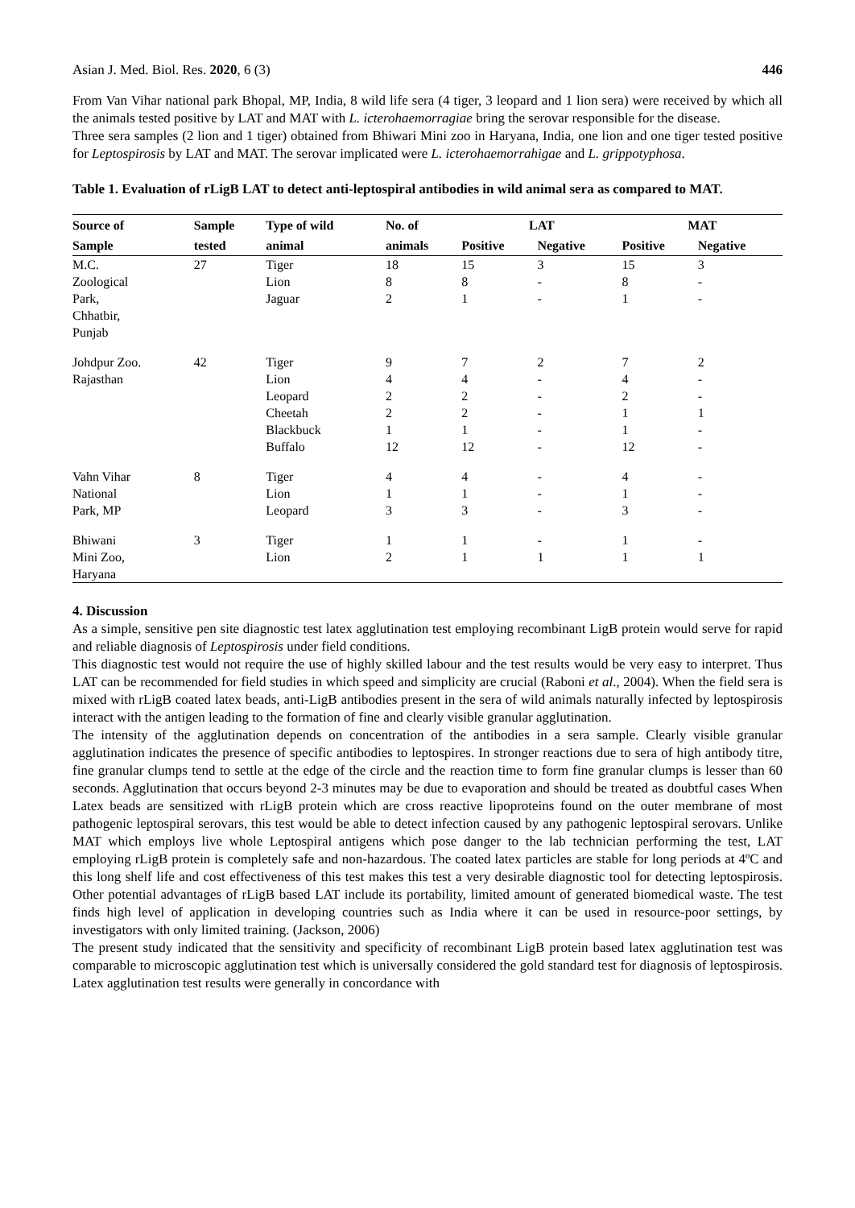Asian J. Med. Biol. Res. 2020, 6 (3) 446
From Van Vihar national park Bhopal, MP, India, 8 wild life sera (4 tiger, 3 leopard and 1 lion sera) were received by which all the animals tested positive by LAT and MAT with L. icterohaemorragiae bring the serovar responsible for the disease.
Three sera samples (2 lion and 1 tiger) obtained from Bhiwari Mini zoo in Haryana, India, one lion and one tiger tested positive for Leptospirosis by LAT and MAT. The serovar implicated were L. icterohaemorrahigae and L. grippotyphosa.
Table 1. Evaluation of rLigB LAT to detect anti-leptospiral antibodies in wild animal sera as compared to MAT.
| Source of | Sample | Type of wild | No. of | LAT | | MAT | |
| --- | --- | --- | --- | --- | --- | --- | --- |
| Sample | tested | animal | animals | Positive | Negative | Positive | Negative |
| M.C. | 27 | Tiger | 18 | 15 | 3 | 15 | 3 |
| Zoological | | Lion | 8 | 8 | - | 8 | - |
| Park, Chhatbir, Punjab | | Jaguar | 2 | 1 | - | 1 | - |
| Johdpur Zoo. | 42 | Tiger | 9 | 7 | 2 | 7 | 2 |
| Rajasthan | | Lion | 4 | 4 | - | 4 | - |
| | | Leopard | 2 | 2 | - | 2 | - |
| | | Cheetah | 2 | 2 | - | 1 | 1 |
| | | Blackbuck | 1 | 1 | - | 1 | - |
| | | Buffalo | 12 | 12 | - | 12 | - |
| Vahn Vihar | 8 | Tiger | 4 | 4 | - | 4 | - |
| National | | Lion | 1 | 1 | - | 1 | - |
| Park, MP | | Leopard | 3 | 3 | - | 3 | - |
| Bhiwani | 3 | Tiger | 1 | 1 | - | 1 | - |
| Mini Zoo, Haryana | | Lion | 2 | 1 | 1 | 1 | 1 |
4. Discussion
As a simple, sensitive pen site diagnostic test latex agglutination test employing recombinant LigB protein would serve for rapid and reliable diagnosis of Leptospirosis under field conditions.
This diagnostic test would not require the use of highly skilled labour and the test results would be very easy to interpret. Thus LAT can be recommended for field studies in which speed and simplicity are crucial (Raboni et al., 2004). When the field sera is mixed with rLigB coated latex beads, anti-LigB antibodies present in the sera of wild animals naturally infected by leptospirosis interact with the antigen leading to the formation of fine and clearly visible granular agglutination.
The intensity of the agglutination depends on concentration of the antibodies in a sera sample. Clearly visible granular agglutination indicates the presence of specific antibodies to leptospires. In stronger reactions due to sera of high antibody titre, fine granular clumps tend to settle at the edge of the circle and the reaction time to form fine granular clumps is lesser than 60 seconds. Agglutination that occurs beyond 2-3 minutes may be due to evaporation and should be treated as doubtful cases When Latex beads are sensitized with rLigB protein which are cross reactive lipoproteins found on the outer membrane of most pathogenic leptospiral serovars, this test would be able to detect infection caused by any pathogenic leptospiral serovars. Unlike MAT which employs live whole Leptospiral antigens which pose danger to the lab technician performing the test, LAT employing rLigB protein is completely safe and non-hazardous. The coated latex particles are stable for long periods at 4ºC and this long shelf life and cost effectiveness of this test makes this test a very desirable diagnostic tool for detecting leptospirosis. Other potential advantages of rLigB based LAT include its portability, limited amount of generated biomedical waste. The test finds high level of application in developing countries such as India where it can be used in resource-poor settings, by investigators with only limited training. (Jackson, 2006)
The present study indicated that the sensitivity and specificity of recombinant LigB protein based latex agglutination test was comparable to microscopic agglutination test which is universally considered the gold standard test for diagnosis of leptospirosis. Latex agglutination test results were generally in concordance with